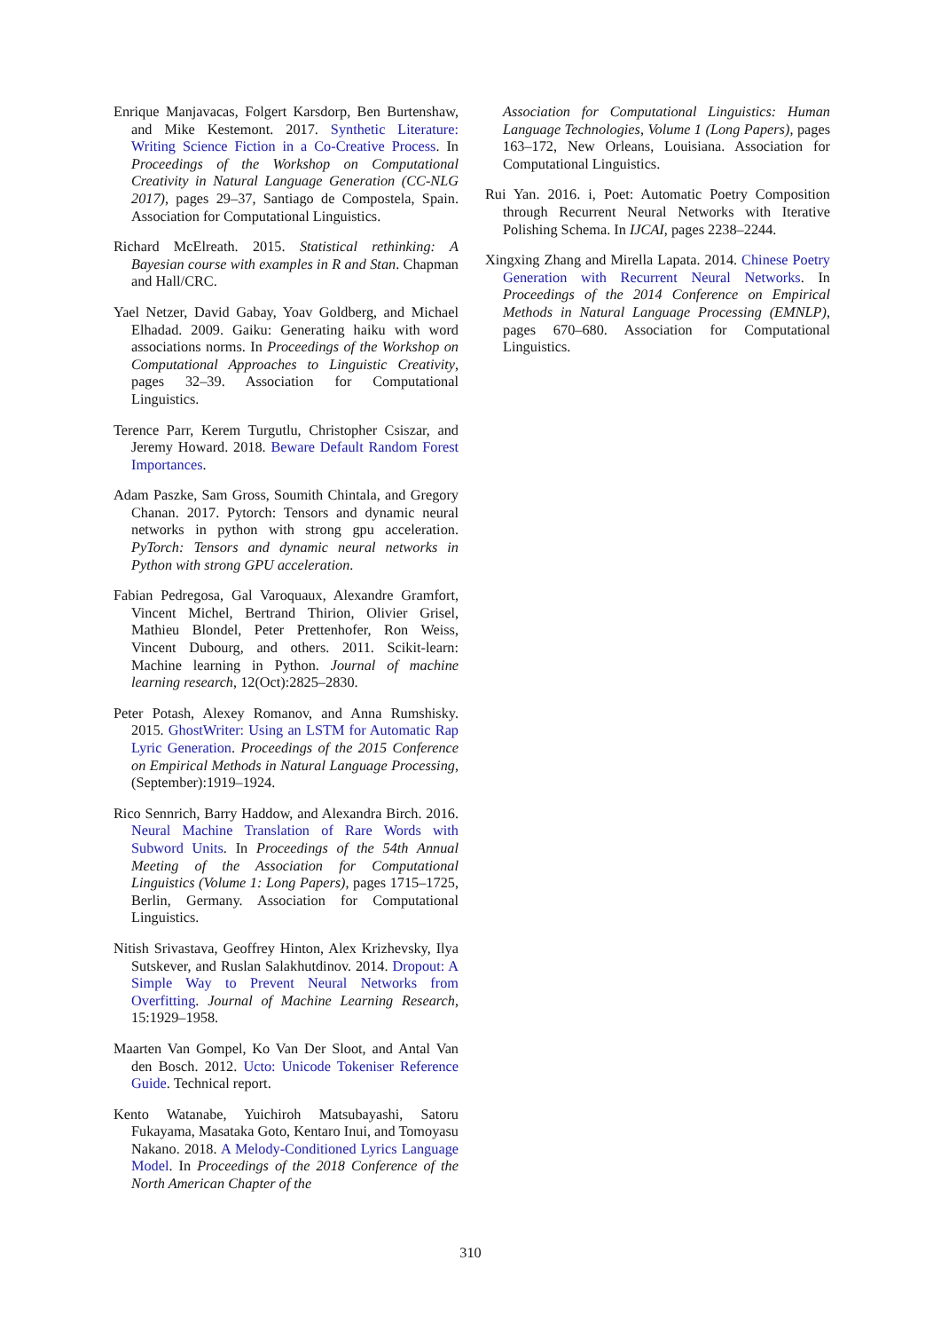Enrique Manjavacas, Folgert Karsdorp, Ben Burtenshaw, and Mike Kestemont. 2017. Synthetic Literature: Writing Science Fiction in a Co-Creative Process. In Proceedings of the Workshop on Computational Creativity in Natural Language Generation (CC-NLG 2017), pages 29–37, Santiago de Compostela, Spain. Association for Computational Linguistics.
Richard McElreath. 2015. Statistical rethinking: A Bayesian course with examples in R and Stan. Chapman and Hall/CRC.
Yael Netzer, David Gabay, Yoav Goldberg, and Michael Elhadad. 2009. Gaiku: Generating haiku with word associations norms. In Proceedings of the Workshop on Computational Approaches to Linguistic Creativity, pages 32–39. Association for Computational Linguistics.
Terence Parr, Kerem Turgutlu, Christopher Csiszar, and Jeremy Howard. 2018. Beware Default Random Forest Importances.
Adam Paszke, Sam Gross, Soumith Chintala, and Gregory Chanan. 2017. Pytorch: Tensors and dynamic neural networks in python with strong gpu acceleration. PyTorch: Tensors and dynamic neural networks in Python with strong GPU acceleration.
Fabian Pedregosa, Gal Varoquaux, Alexandre Gramfort, Vincent Michel, Bertrand Thirion, Olivier Grisel, Mathieu Blondel, Peter Prettenhofer, Ron Weiss, Vincent Dubourg, and others. 2011. Scikit-learn: Machine learning in Python. Journal of machine learning research, 12(Oct):2825–2830.
Peter Potash, Alexey Romanov, and Anna Rumshisky. 2015. GhostWriter: Using an LSTM for Automatic Rap Lyric Generation. Proceedings of the 2015 Conference on Empirical Methods in Natural Language Processing, (September):1919–1924.
Rico Sennrich, Barry Haddow, and Alexandra Birch. 2016. Neural Machine Translation of Rare Words with Subword Units. In Proceedings of the 54th Annual Meeting of the Association for Computational Linguistics (Volume 1: Long Papers), pages 1715–1725, Berlin, Germany. Association for Computational Linguistics.
Nitish Srivastava, Geoffrey Hinton, Alex Krizhevsky, Ilya Sutskever, and Ruslan Salakhutdinov. 2014. Dropout: A Simple Way to Prevent Neural Networks from Overfitting. Journal of Machine Learning Research, 15:1929–1958.
Maarten Van Gompel, Ko Van Der Sloot, and Antal Van den Bosch. 2012. Ucto: Unicode Tokeniser Reference Guide. Technical report.
Kento Watanabe, Yuichiroh Matsubayashi, Satoru Fukayama, Masataka Goto, Kentaro Inui, and Tomoyasu Nakano. 2018. A Melody-Conditioned Lyrics Language Model. In Proceedings of the 2018 Conference of the North American Chapter of the
Association for Computational Linguistics: Human Language Technologies, Volume 1 (Long Papers), pages 163–172, New Orleans, Louisiana. Association for Computational Linguistics.
Rui Yan. 2016. i, Poet: Automatic Poetry Composition through Recurrent Neural Networks with Iterative Polishing Schema. In IJCAI, pages 2238–2244.
Xingxing Zhang and Mirella Lapata. 2014. Chinese Poetry Generation with Recurrent Neural Networks. In Proceedings of the 2014 Conference on Empirical Methods in Natural Language Processing (EMNLP), pages 670–680. Association for Computational Linguistics.
310